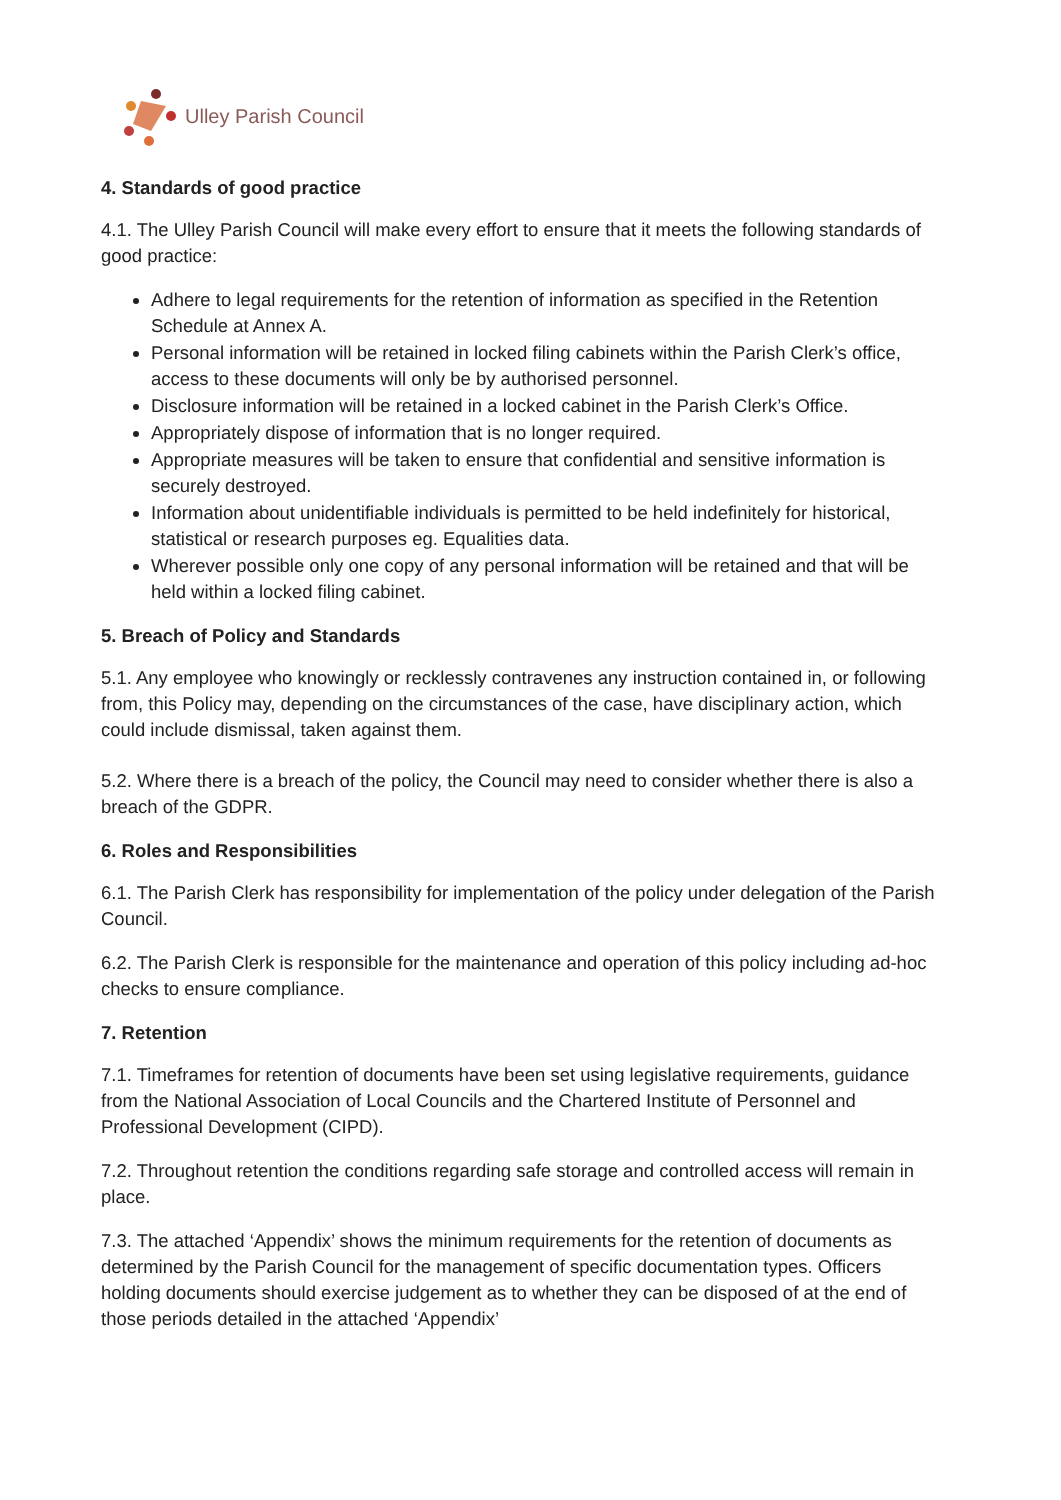Ulley Parish Council
4. Standards of good practice
4.1. The Ulley Parish Council will make every effort to ensure that it meets the following standards of good practice:
Adhere to legal requirements for the retention of information as specified in the Retention Schedule at Annex A.
Personal information will be retained in locked filing cabinets within the Parish Clerk’s office, access to these documents will only be by authorised personnel.
Disclosure information will be retained in a locked cabinet in the Parish Clerk’s Office.
Appropriately dispose of information that is no longer required.
Appropriate measures will be taken to ensure that confidential and sensitive information is securely destroyed.
Information about unidentifiable individuals is permitted to be held indefinitely for historical, statistical or research purposes eg. Equalities data.
Wherever possible only one copy of any personal information will be retained and that will be held within a locked filing cabinet.
5. Breach of Policy and Standards
5.1. Any employee who knowingly or recklessly contravenes any instruction contained in, or following from, this Policy may, depending on the circumstances of the case, have disciplinary action, which could include dismissal, taken against them.
5.2. Where there is a breach of the policy, the Council may need to consider whether there is also a breach of the GDPR.
6. Roles and Responsibilities
6.1. The Parish Clerk has responsibility for implementation of the policy under delegation of the Parish Council.
6.2. The Parish Clerk is responsible for the maintenance and operation of this policy including ad-hoc checks to ensure compliance.
7. Retention
7.1. Timeframes for retention of documents have been set using legislative requirements, guidance from the National Association of Local Councils and the Chartered Institute of Personnel and Professional Development (CIPD).
7.2. Throughout retention the conditions regarding safe storage and controlled access will remain in place.
7.3. The attached ‘Appendix’ shows the minimum requirements for the retention of documents as determined by the Parish Council for the management of specific documentation types. Officers holding documents should exercise judgement as to whether they can be disposed of at the end of those periods detailed in the attached ‘Appendix’